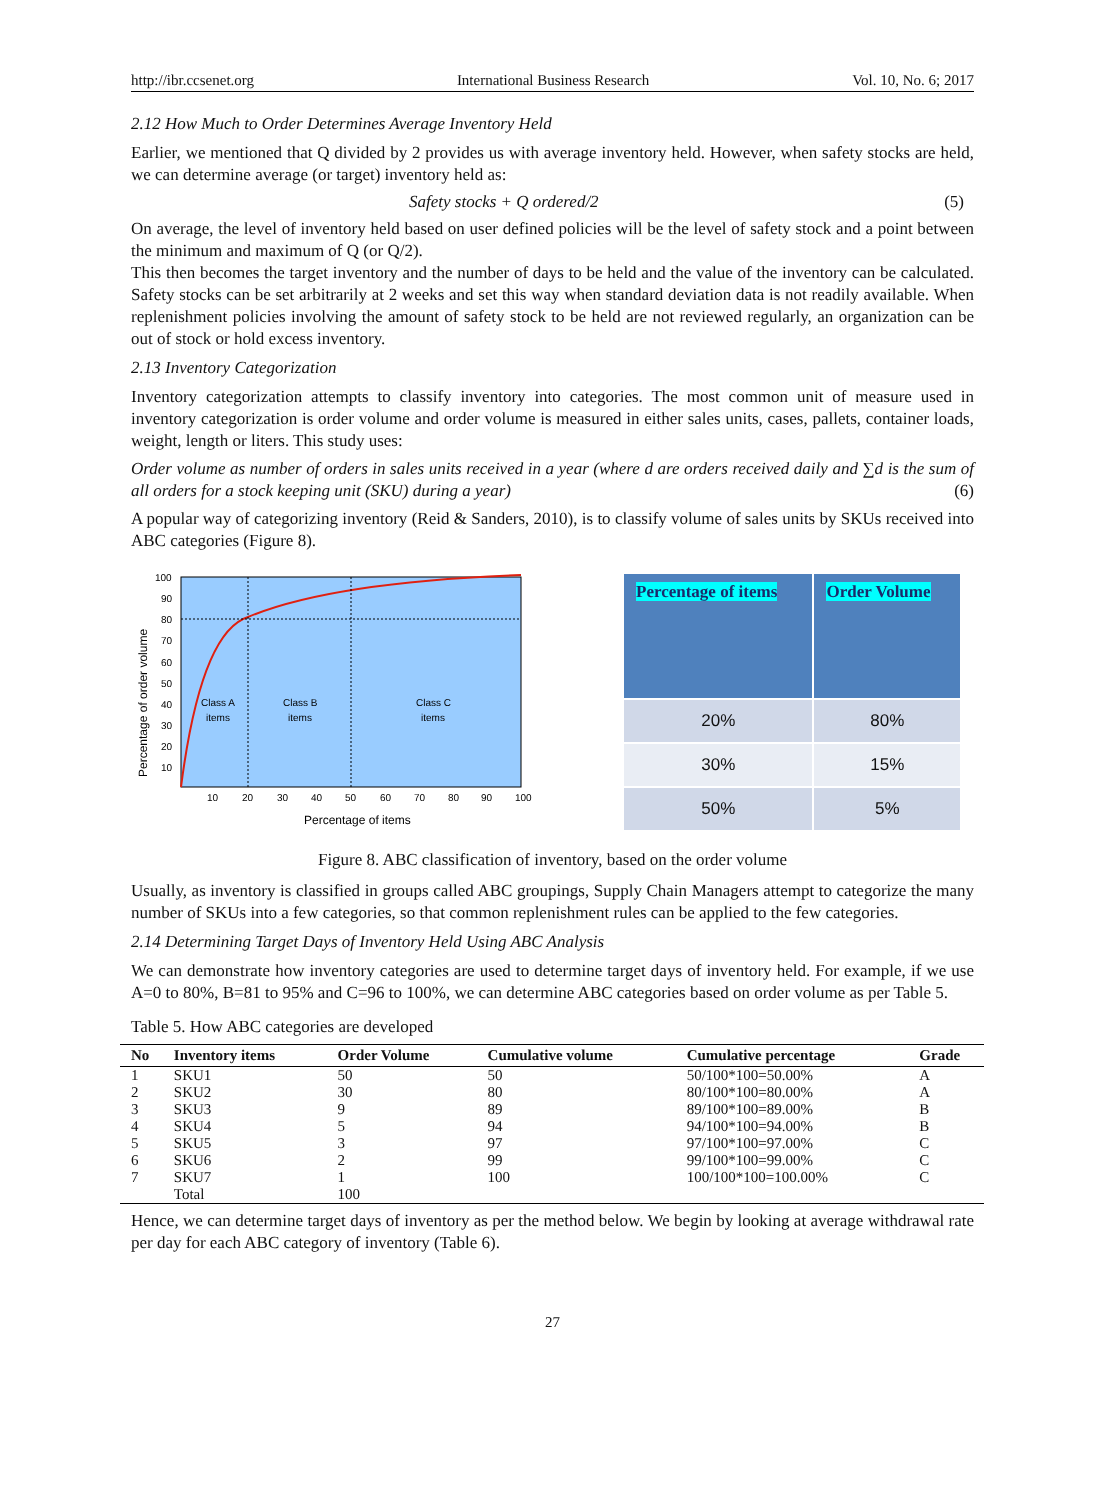http://ibr.ccsenet.org International Business Research Vol. 10, No. 6; 2017
2.12 How Much to Order Determines Average Inventory Held
Earlier, we mentioned that Q divided by 2 provides us with average inventory held. However, when safety stocks are held, we can determine average (or target) inventory held as:
Safety stocks + Q ordered/2 (5)
On average, the level of inventory held based on user defined policies will be the level of safety stock and a point between the minimum and maximum of Q (or Q/2).
This then becomes the target inventory and the number of days to be held and the value of the inventory can be calculated. Safety stocks can be set arbitrarily at 2 weeks and set this way when standard deviation data is not readily available. When replenishment policies involving the amount of safety stock to be held are not reviewed regularly, an organization can be out of stock or hold excess inventory.
2.13 Inventory Categorization
Inventory categorization attempts to classify inventory into categories. The most common unit of measure used in inventory categorization is order volume and order volume is measured in either sales units, cases, pallets, container loads, weight, length or liters. This study uses:
Order volume as number of orders in sales units received in a year (where d are orders received daily and ∑d is the sum of all orders for a stock keeping unit (SKU) during a year) (6)
A popular way of categorizing inventory (Reid & Sanders, 2010), is to classify volume of sales units by SKUs received into ABC categories (Figure 8).
Class A
items
Class B
items
Class C
items
100
90
80
70
60
50
40
30
20
10
10
20
30
40
50
60
70
80
90
100
Percentage of items
Percentage of order volume
| Percentage of items | Order Volume |
| --- | --- |
| 20% | 80% |
| 30% | 15% |
| 50% | 5% |
Figure 8. ABC classification of inventory, based on the order volume
Usually, as inventory is classified in groups called ABC groupings, Supply Chain Managers attempt to categorize the many number of SKUs into a few categories, so that common replenishment rules can be applied to the few categories.
2.14 Determining Target Days of Inventory Held Using ABC Analysis
We can demonstrate how inventory categories are used to determine target days of inventory held. For example, if we use A=0 to 80%, B=81 to 95% and C=96 to 100%, we can determine ABC categories based on order volume as per Table 5.
Table 5. How ABC categories are developed
| No | Inventory items | Order Volume | Cumulative volume | Cumulative percentage | Grade |
| --- | --- | --- | --- | --- | --- |
| 1 | SKU1 | 50 | 50 | 50/100*100=50.00% | A |
| 2 | SKU2 | 30 | 80 | 80/100*100=80.00% | A |
| 3 | SKU3 | 9 | 89 | 89/100*100=89.00% | B |
| 4 | SKU4 | 5 | 94 | 94/100*100=94.00% | B |
| 5 | SKU5 | 3 | 97 | 97/100*100=97.00% | C |
| 6 | SKU6 | 2 | 99 | 99/100*100=99.00% | C |
| 7 | SKU7 | 1 | 100 | 100/100*100=100.00% | C |
| | Total | 100 | | | |
Hence, we can determine target days of inventory as per the method below. We begin by looking at average withdrawal rate per day for each ABC category of inventory (Table 6).
27